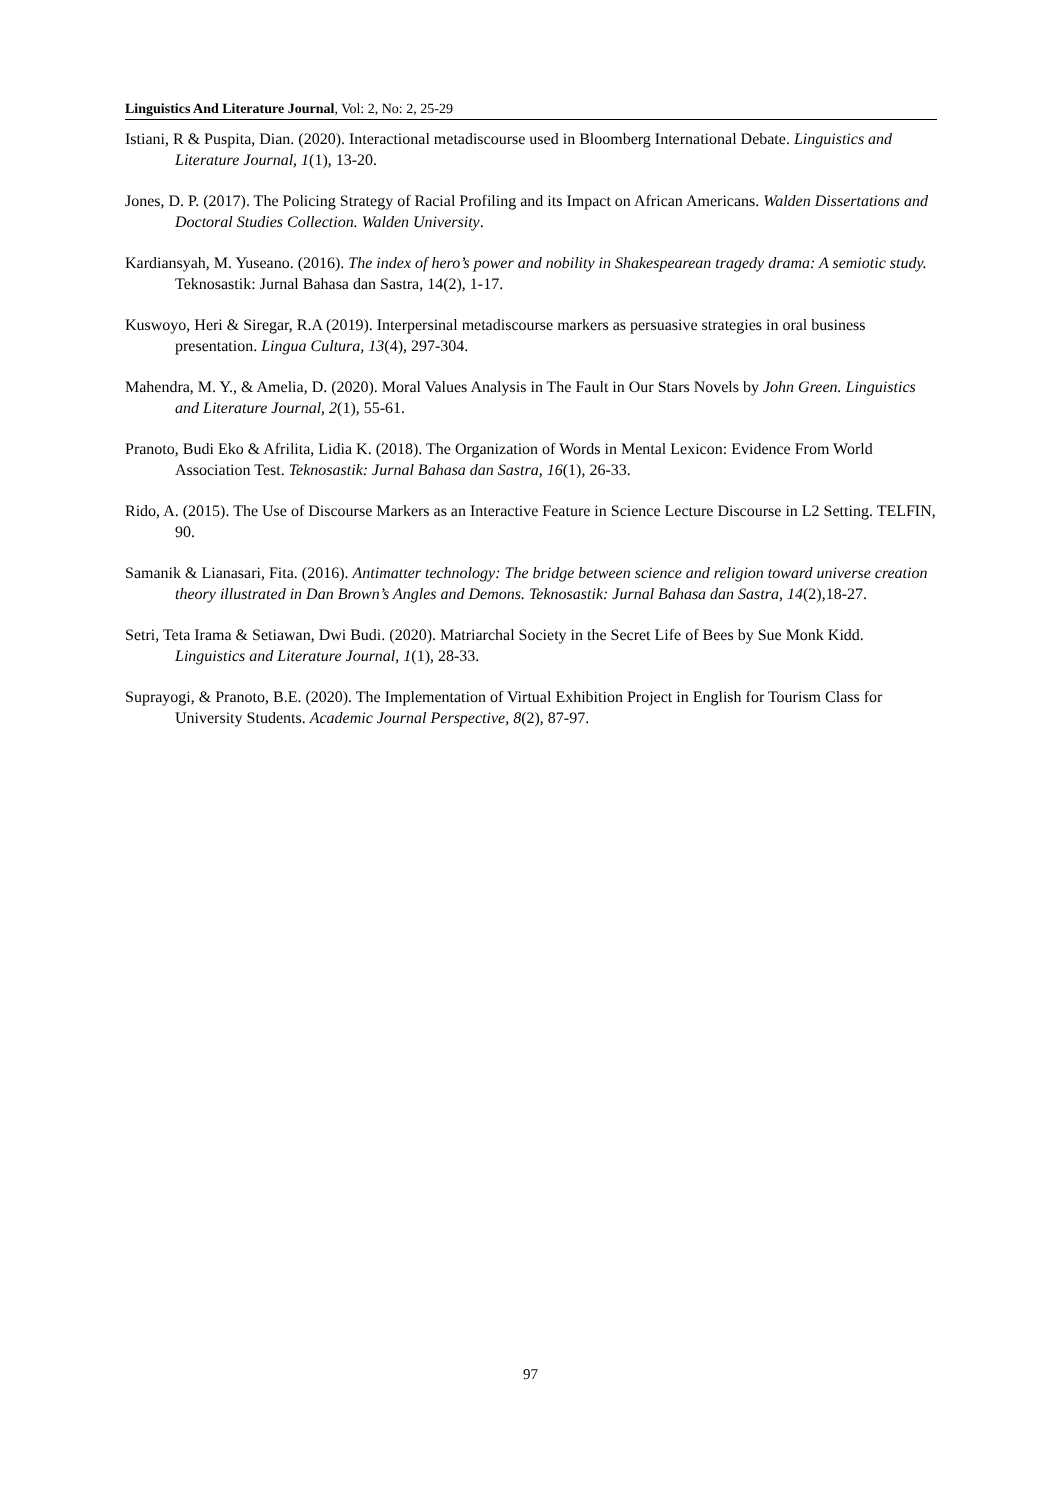Linguistics And Literature Journal, Vol: 2, No: 2, 25-29
Istiani, R & Puspita, Dian. (2020). Interactional metadiscourse used in Bloomberg International Debate. Linguistics and Literature Journal, 1(1), 13-20.
Jones, D. P. (2017). The Policing Strategy of Racial Profiling and its Impact on African Americans. Walden Dissertations and Doctoral Studies Collection. Walden University.
Kardiansyah, M. Yuseano. (2016). The index of hero’s power and nobility in Shakespearean tragedy drama: A semiotic study. Teknosastik: Jurnal Bahasa dan Sastra, 14(2), 1-17.
Kuswoyo, Heri & Siregar, R.A (2019). Interpersinal metadiscourse markers as persuasive strategies in oral business presentation. Lingua Cultura, 13(4), 297-304.
Mahendra, M. Y., & Amelia, D. (2020). Moral Values Analysis in The Fault in Our Stars Novels by John Green. Linguistics and Literature Journal, 2(1), 55-61.
Pranoto, Budi Eko & Afrilita, Lidia K. (2018). The Organization of Words in Mental Lexicon: Evidence From World Association Test. Teknosastik: Jurnal Bahasa dan Sastra, 16(1), 26-33.
Rido, A. (2015). The Use of Discourse Markers as an Interactive Feature in Science Lecture Discourse in L2 Setting. TELFIN, 90.
Samanik & Lianasari, Fita. (2016). Antimatter technology: The bridge between science and religion toward universe creation theory illustrated in Dan Brown’s Angles and Demons. Teknosastik: Jurnal Bahasa dan Sastra, 14(2),18-27.
Setri, Teta Irama & Setiawan, Dwi Budi. (2020). Matriarchal Society in the Secret Life of Bees by Sue Monk Kidd. Linguistics and Literature Journal, 1(1), 28-33.
Suprayogi, & Pranoto, B.E. (2020). The Implementation of Virtual Exhibition Project in English for Tourism Class for University Students. Academic Journal Perspective, 8(2), 87-97.
97